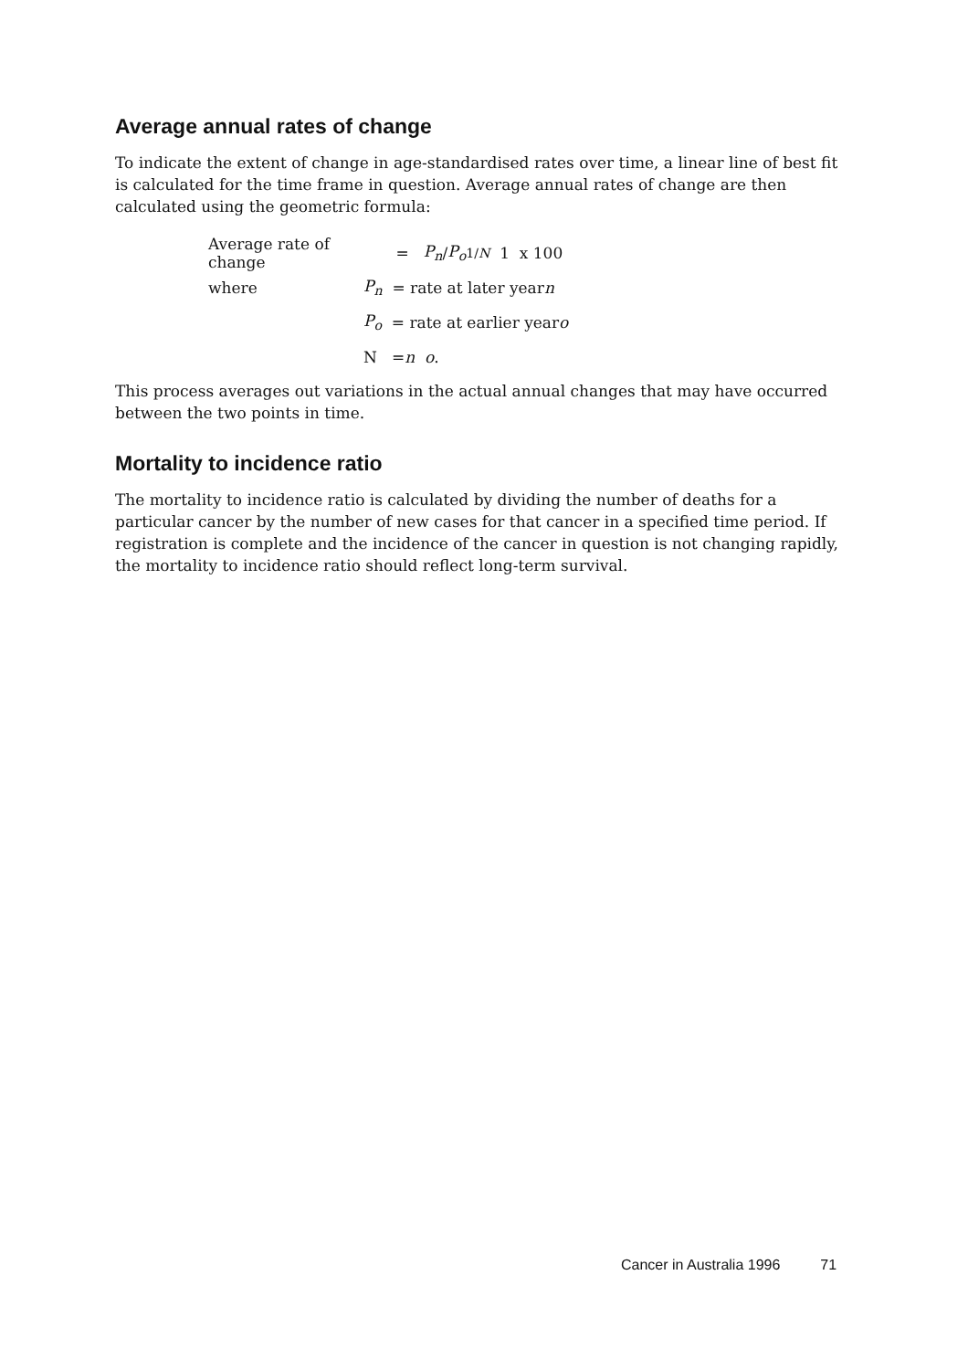Average annual rates of change
To indicate the extent of change in age-standardised rates over time, a linear line of best fit is calculated for the time frame in question. Average annual rates of change are then calculated using the geometric formula:
Average rate of change = P<sub>n</sub> / P<sub>o</sub> <sup>1/N</sup> 1 x 100
where P<sub>n</sub> = rate at later year n
P<sub>o</sub> = rate at earlier year o
N = n o .
This process averages out variations in the actual annual changes that may have occurred between the two points in time.
Mortality to incidence ratio
The mortality to incidence ratio is calculated by dividing the number of deaths for a particular cancer by the number of new cases for that cancer in a specified time period. If registration is complete and the incidence of the cancer in question is not changing rapidly, the mortality to incidence ratio should reflect long-term survival.
Cancer in Australia 1996 71